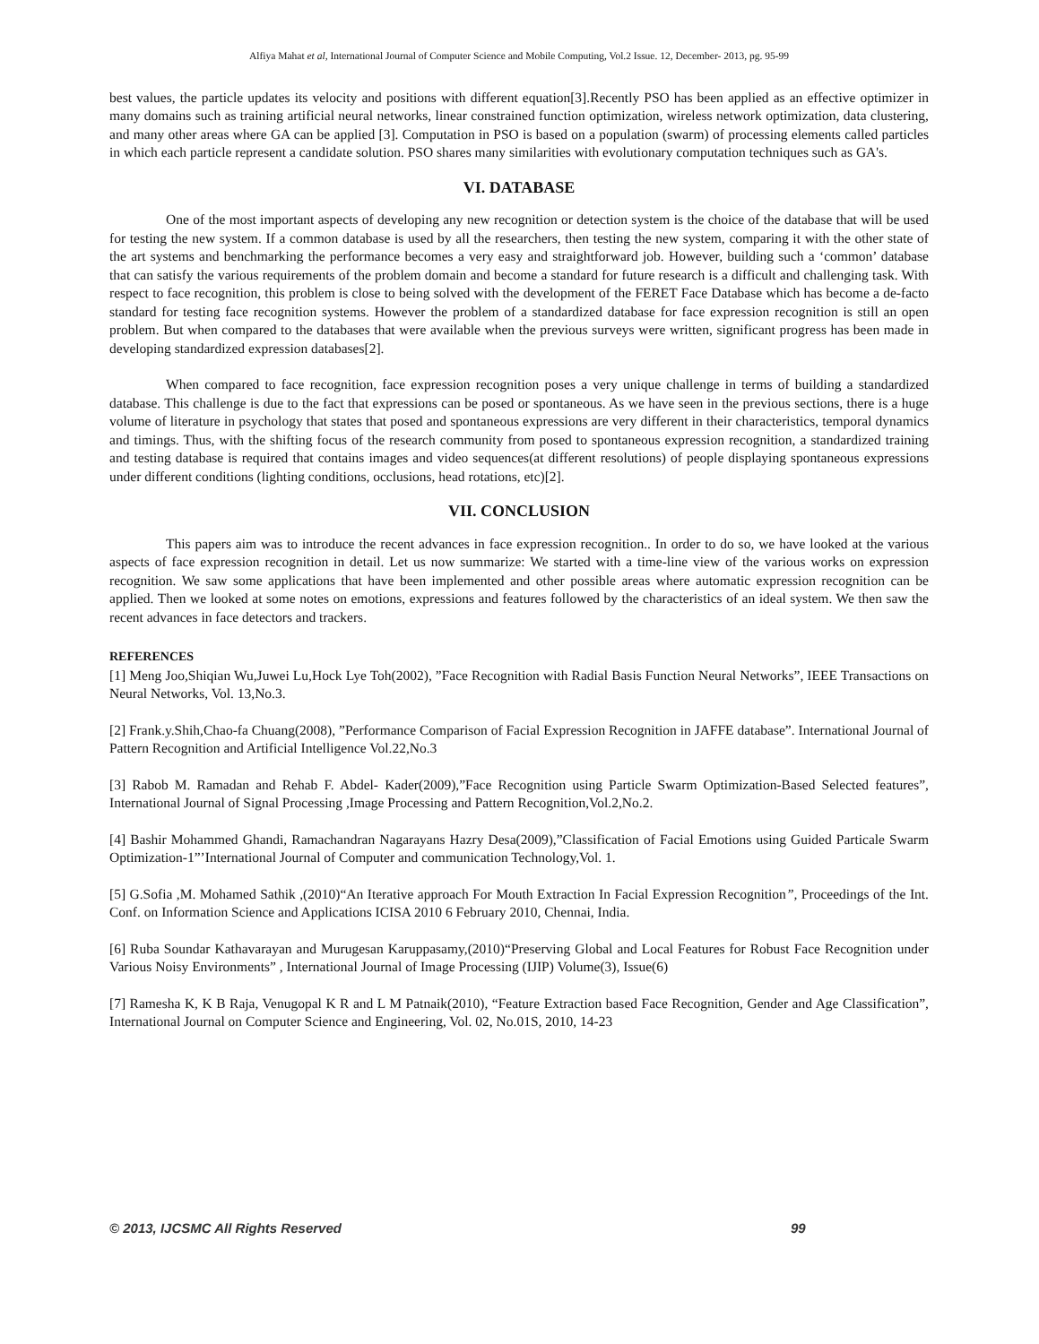Alfiya Mahat et al, International Journal of Computer Science and Mobile Computing, Vol.2 Issue. 12, December- 2013, pg. 95-99
best values, the particle updates its velocity and positions with different equation[3].Recently PSO has been applied as an effective optimizer in many domains such as training artificial neural networks, linear constrained function optimization, wireless network optimization, data clustering, and many other areas where GA can be applied [3]. Computation in PSO is based on a population (swarm) of processing elements called particles in which each particle represent a candidate solution. PSO shares many similarities with evolutionary computation techniques such as GA's.
VI. DATABASE
One of the most important aspects of developing any new recognition or detection system is the choice of the database that will be used for testing the new system. If a common database is used by all the researchers, then testing the new system, comparing it with the other state of the art systems and benchmarking the performance becomes a very easy and straightforward job. However, building such a ‘common’ database that can satisfy the various requirements of the problem domain and become a standard for future research is a difficult and challenging task. With respect to face recognition, this problem is close to being solved with the development of the FERET Face Database which has become a de-facto standard for testing face recognition systems. However the problem of a standardized database for face expression recognition is still an open problem. But when compared to the databases that were available when the previous surveys were written, significant progress has been made in developing standardized expression databases[2].
When compared to face recognition, face expression recognition poses a very unique challenge in terms of building a standardized database. This challenge is due to the fact that expressions can be posed or spontaneous. As we have seen in the previous sections, there is a huge volume of literature in psychology that states that posed and spontaneous expressions are very different in their characteristics, temporal dynamics and timings. Thus, with the shifting focus of the research community from posed to spontaneous expression recognition, a standardized training and testing database is required that contains images and video sequences(at different resolutions) of people displaying spontaneous expressions under different conditions (lighting conditions, occlusions, head rotations, etc)[2].
VII. CONCLUSION
This papers aim was to introduce the recent advances in face expression recognition.. In order to do so, we have looked at the various aspects of face expression recognition in detail. Let us now summarize: We started with a time-line view of the various works on expression recognition. We saw some applications that have been implemented and other possible areas where automatic expression recognition can be applied. Then we looked at some notes on emotions, expressions and features followed by the characteristics of an ideal system. We then saw the recent advances in face detectors and trackers.
REFERENCES
[1] Meng Joo,Shiqian Wu,Juwei Lu,Hock Lye Toh(2002), ”Face Recognition with Radial Basis Function Neural Networks”, IEEE Transactions on Neural Networks, Vol. 13,No.3.
[2] Frank.y.Shih,Chao-fa Chuang(2008), ”Performance Comparison of Facial Expression Recognition in JAFFE database”. International Journal of Pattern Recognition and Artificial Intelligence Vol.22,No.3
[3] Rabob M. Ramadan and Rehab F. Abdel- Kader(2009),”Face Recognition using Particle Swarm Optimization-Based Selected features”, International Journal of Signal Processing ,Image Processing and Pattern Recognition,Vol.2,No.2.
[4] Bashir Mohammed Ghandi, Ramachandran Nagarayans Hazry Desa(2009),”Classification of Facial Emotions using Guided Particale Swarm Optimization-1”’International Journal of Computer and communication Technology,Vol. 1.
[5] G.Sofia ,M. Mohamed Sathik ,(2010)“An Iterative approach For Mouth Extraction In Facial Expression Recognition”, Proceedings of the Int. Conf. on Information Science and Applications ICISA 2010 6 February 2010, Chennai, India.
[6] Ruba Soundar Kathavarayan and Murugesan Karuppasamy,(2010)“Preserving Global and Local Features for Robust Face Recognition under Various Noisy Environments” , International Journal of Image Processing (IJIP) Volume(3), Issue(6)
[7] Ramesha K, K B Raja, Venugopal K R and L M Patnaik(2010), “Feature Extraction based Face Recognition, Gender and Age Classification”, International Journal on Computer Science and Engineering, Vol. 02, No.01S, 2010, 14-23
© 2013, IJCSMC All Rights Reserved 99